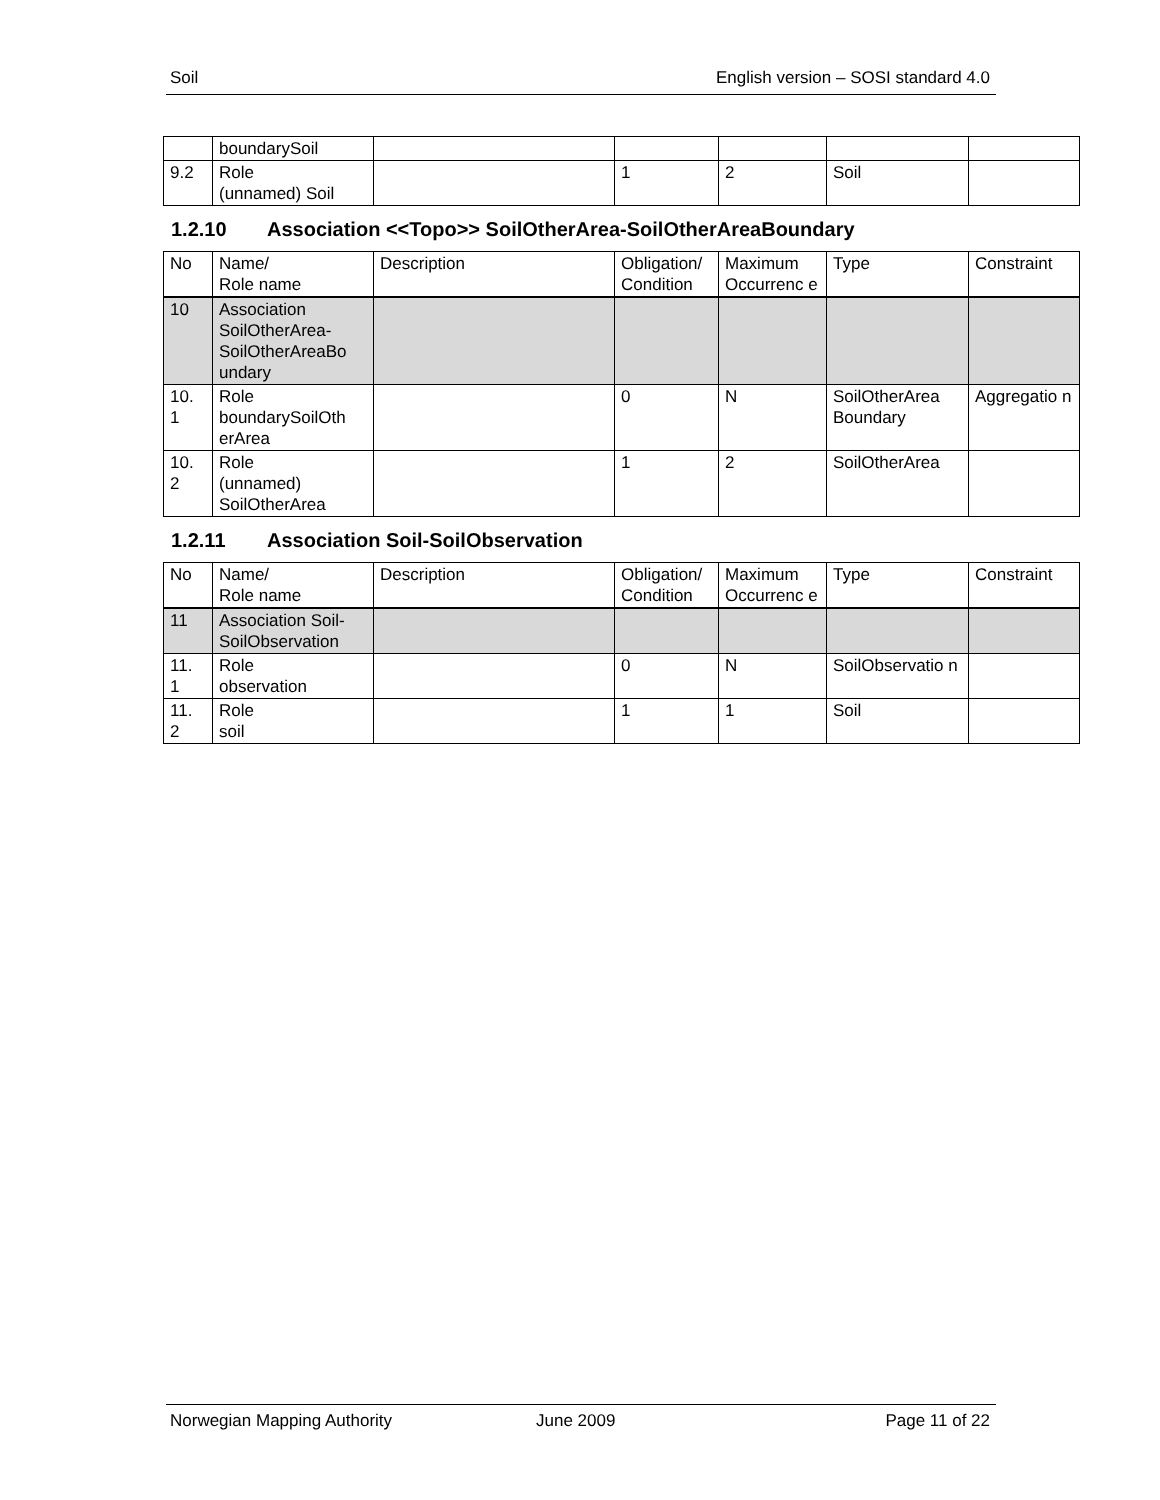Soil English version – SOSI standard 4.0
| | boundarySoil | | | | | |
| 9.2 | Role (unnamed) Soil | | 1 | 2 | Soil | |
1.2.10 Association <<Topo>> SoilOtherArea-SoilOtherAreaBoundary
| No | Name/ Role name | Description | Obligation/ Condition | Maximum Occurrenc e | Type | Constraint |
| 10 | Association SoilOtherArea-SoilOtherAreaBo undary | | | | | |
| 10. 1 | Role boundarySoilOth erArea | | 0 | N | SoilOtherArea Boundary | Aggregatio n |
| 10. 2 | Role (unnamed) SoilOtherArea | | 1 | 2 | SoilOtherArea | |
1.2.11 Association Soil-SoilObservation
| No | Name/ Role name | Description | Obligation/ Condition | Maximum Occurrenc e | Type | Constraint |
| 11 | Association Soil- SoilObservation | | | | | |
| 11. 1 | Role observation | | 0 | N | SoilObservatio n | |
| 11. 2 | Role soil | | 1 | 1 | Soil | |
Norwegian Mapping Authority June 2009 Page 11 of 22